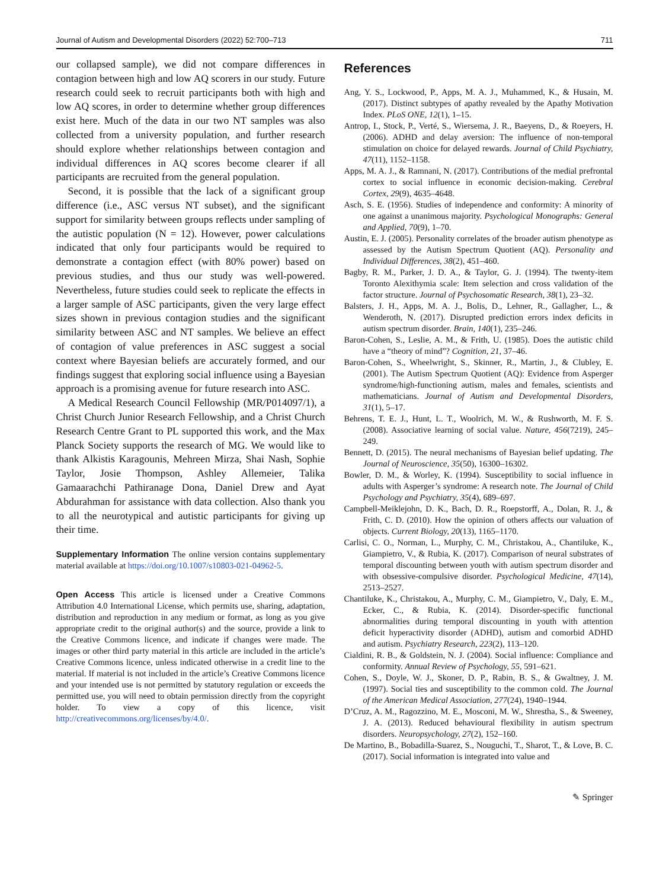Journal of Autism and Developmental Disorders (2022) 52:700–713 711
our collapsed sample), we did not compare differences in contagion between high and low AQ scorers in our study. Future research could seek to recruit participants both with high and low AQ scores, in order to determine whether group differences exist here. Much of the data in our two NT samples was also collected from a university population, and further research should explore whether relationships between contagion and individual differences in AQ scores become clearer if all participants are recruited from the general population.
Second, it is possible that the lack of a significant group difference (i.e., ASC versus NT subset), and the significant support for similarity between groups reflects under sampling of the autistic population (N = 12). However, power calculations indicated that only four participants would be required to demonstrate a contagion effect (with 80% power) based on previous studies, and thus our study was well-powered. Nevertheless, future studies could seek to replicate the effects in a larger sample of ASC participants, given the very large effect sizes shown in previous contagion studies and the significant similarity between ASC and NT samples. We believe an effect of contagion of value preferences in ASC suggest a social context where Bayesian beliefs are accurately formed, and our findings suggest that exploring social influence using a Bayesian approach is a promising avenue for future research into ASC.
A Medical Research Council Fellowship (MR/P014097/1), a Christ Church Junior Research Fellowship, and a Christ Church Research Centre Grant to PL supported this work, and the Max Planck Society supports the research of MG. We would like to thank Alkistis Karagounis, Mehreen Mirza, Shai Nash, Sophie Taylor, Josie Thompson, Ashley Allemeier, Talika Gamaarachchi Pathiranage Dona, Daniel Drew and Ayat Abdurahman for assistance with data collection. Also thank you to all the neurotypical and autistic participants for giving up their time.
Supplementary Information The online version contains supplementary material available at https://doi.org/10.1007/s10803-021-04962-5.
Open Access This article is licensed under a Creative Commons Attribution 4.0 International License, which permits use, sharing, adaptation, distribution and reproduction in any medium or format, as long as you give appropriate credit to the original author(s) and the source, provide a link to the Creative Commons licence, and indicate if changes were made. The images or other third party material in this article are included in the article’s Creative Commons licence, unless indicated otherwise in a credit line to the material. If material is not included in the article’s Creative Commons licence and your intended use is not permitted by statutory regulation or exceeds the permitted use, you will need to obtain permission directly from the copyright holder. To view a copy of this licence, visit http://creativecommons.org/licenses/by/4.0/.
References
Ang, Y. S., Lockwood, P., Apps, M. A. J., Muhammed, K., & Husain, M. (2017). Distinct subtypes of apathy revealed by the Apathy Motivation Index. PLoS ONE, 12(1), 1–15.
Antrop, I., Stock, P., Verté, S., Wiersema, J. R., Baeyens, D., & Roeyers, H. (2006). ADHD and delay aversion: The influence of non-temporal stimulation on choice for delayed rewards. Journal of Child Psychiatry, 47(11), 1152–1158.
Apps, M. A. J., & Ramnani, N. (2017). Contributions of the medial prefrontal cortex to social influence in economic decision-making. Cerebral Cortex, 29(9), 4635–4648.
Asch, S. E. (1956). Studies of independence and conformity: A minority of one against a unanimous majority. Psychological Monographs: General and Applied, 70(9), 1–70.
Austin, E. J. (2005). Personality correlates of the broader autism phenotype as assessed by the Autism Spectrum Quotient (AQ). Personality and Individual Differences, 38(2), 451–460.
Bagby, R. M., Parker, J. D. A., & Taylor, G. J. (1994). The twenty-item Toronto Alexithymia scale: Item selection and cross validation of the factor structure. Journal of Psychosomatic Research, 38(1), 23–32.
Balsters, J. H., Apps, M. A. J., Bolis, D., Lehner, R., Gallagher, L., & Wenderoth, N. (2017). Disrupted prediction errors index deficits in autism spectrum disorder. Brain, 140(1), 235–246.
Baron-Cohen, S., Leslie, A. M., & Frith, U. (1985). Does the autistic child have a “theory of mind”? Cognition, 21, 37–46.
Baron-Cohen, S., Wheelwright, S., Skinner, R., Martin, J., & Clubley, E. (2001). The Autism Spectrum Quotient (AQ): Evidence from Asperger syndrome/high-functioning autism, males and females, scientists and mathematicians. Journal of Autism and Developmental Disorders, 31(1), 5–17.
Behrens, T. E. J., Hunt, L. T., Woolrich, M. W., & Rushworth, M. F. S. (2008). Associative learning of social value. Nature, 456(7219), 245–249.
Bennett, D. (2015). The neural mechanisms of Bayesian belief updating. The Journal of Neuroscience, 35(50), 16300–16302.
Bowler, D. M., & Worley, K. (1994). Susceptibility to social influence in adults with Asperger’s syndrome: A research note. The Journal of Child Psychology and Psychiatry, 35(4), 689–697.
Campbell-Meiklejohn, D. K., Bach, D. R., Roepstorff, A., Dolan, R. J., & Frith, C. D. (2010). How the opinion of others affects our valuation of objects. Current Biology, 20(13), 1165–1170.
Carlisi, C. O., Norman, L., Murphy, C. M., Christakou, A., Chantiluke, K., Giampietro, V., & Rubia, K. (2017). Comparison of neural substrates of temporal discounting between youth with autism spectrum disorder and with obsessive-compulsive disorder. Psychological Medicine, 47(14), 2513–2527.
Chantiluke, K., Christakou, A., Murphy, C. M., Giampietro, V., Daly, E. M., Ecker, C., & Rubia, K. (2014). Disorder-specific functional abnormalities during temporal discounting in youth with attention deficit hyperactivity disorder (ADHD), autism and comorbid ADHD and autism. Psychiatry Research, 223(2), 113–120.
Cialdini, R. B., & Goldstein, N. J. (2004). Social influence: Compliance and conformity. Annual Review of Psychology, 55, 591–621.
Cohen, S., Doyle, W. J., Skoner, D. P., Rabin, B. S., & Gwaltney, J. M. (1997). Social ties and susceptibility to the common cold. The Journal of the American Medical Association, 277(24), 1940–1944.
D’Cruz, A. M., Ragozzino, M. E., Mosconi, M. W., Shrestha, S., & Sweeney, J. A. (2013). Reduced behavioural flexibility in autism spectrum disorders. Neuropsychology, 27(2), 152–160.
De Martino, B., Bobadilla-Suarez, S., Nouguchi, T., Sharot, T., & Love, B. C. (2017). Social information is integrated into value and
✎ Springer